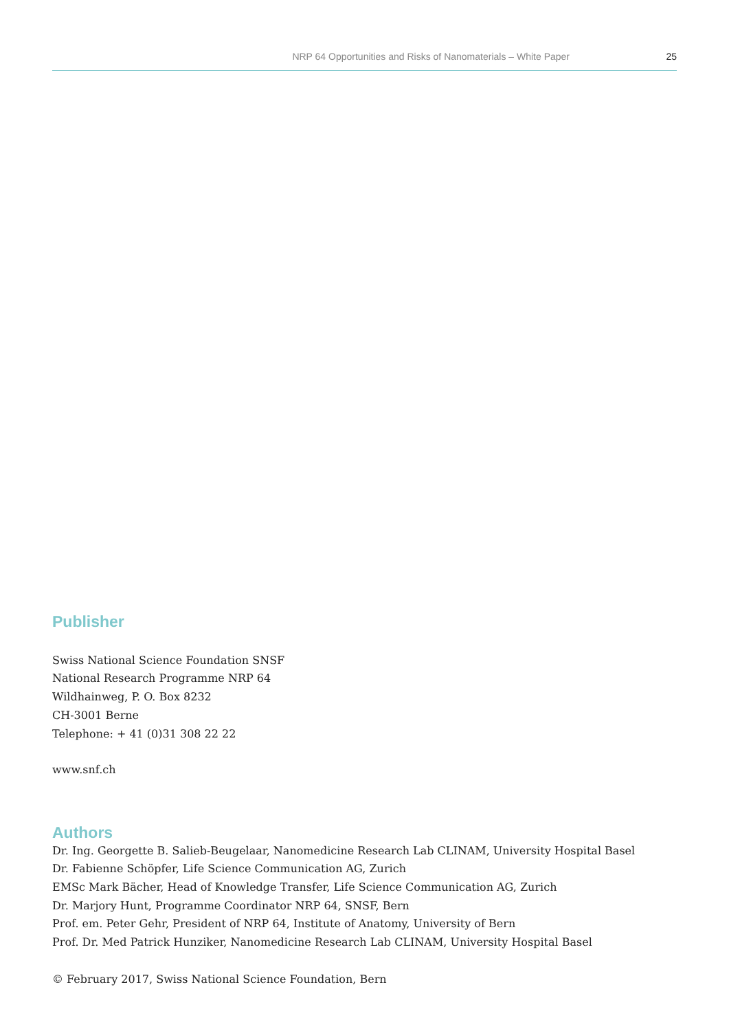NRP 64 Opportunities and Risks of Nanomaterials – White Paper 25
Publisher
Swiss National Science Foundation SNSF
National Research Programme NRP 64
Wildhainweg, P. O. Box 8232
CH-3001 Berne
Telephone: + 41 (0)31 308 22 22
www.snf.ch
Authors
Dr. Ing. Georgette B. Salieb-Beugelaar, Nanomedicine Research Lab CLINAM, University Hospital Basel
Dr. Fabienne Schöpfer, Life Science Communication AG, Zurich
EMSc Mark Bächer, Head of Knowledge Transfer, Life Science Communication AG, Zurich
Dr. Marjory Hunt, Programme Coordinator NRP 64, SNSF, Bern
Prof. em. Peter Gehr, President of NRP 64, Institute of Anatomy, University of Bern
Prof. Dr. Med Patrick Hunziker, Nanomedicine Research Lab CLINAM, University Hospital Basel
© February 2017, Swiss National Science Foundation, Bern